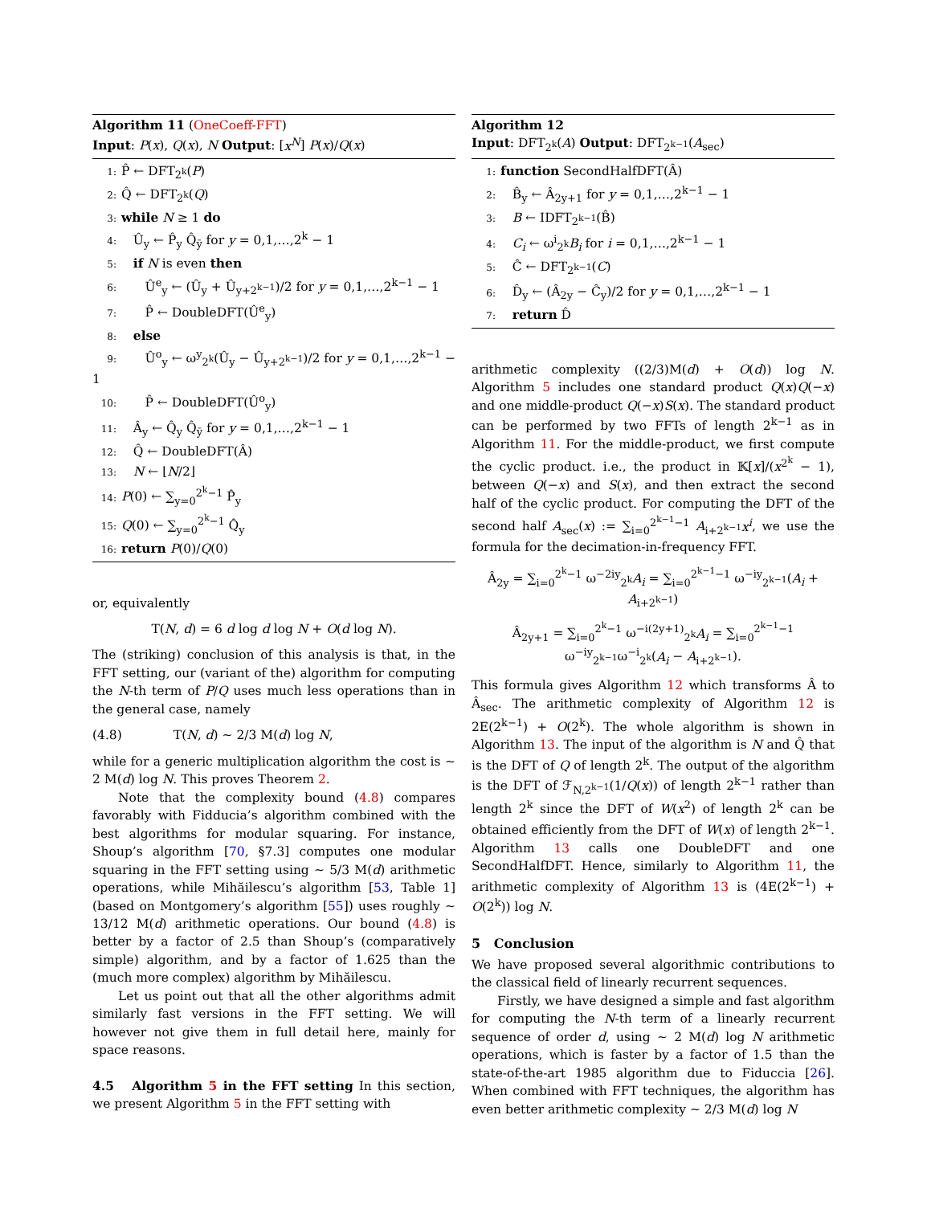Algorithm 11 (OneCoeff-FFT)
Input: P(x), Q(x), N Output: [x<sup>N</sup>] P(x)/Q(x)
1: P̂ ← DFT<sub>2<sup>k</sup></sub>(P)
2: Q̂ ← DFT<sub>2<sup>k</sup></sub>(Q)
3: while N ≥ 1 do
4: Û<sub>y</sub> ← P̂<sub>y</sub> Q̂<sub>ȳ</sub> for y = 0,1,…,2<sup>k</sup> − 1
5: if N is even then
6: Û<sup>e</sup><sub>y</sub> ← (Û<sub>y</sub> + Û<sub>y+2<sup>k−1</sup></sub>)/2 for y = 0,1,…,2<sup>k−1</sup> − 1
7: P̂ ← DoubleDFT(Û<sup>e</sup><sub>y</sub>)
8: else
9: Û<sup>o</sup><sub>y</sub> ← ω<sup>y</sup><sub>2<sup>k</sup></sub>(Û<sub>y</sub> − Û<sub>y+2<sup>k−1</sup></sub>)/2 for y = 0,1,…,2<sup>k−1</sup> − 1
10: P̂ ← DoubleDFT(Û<sup>o</sup><sub>y</sub>)
11: Â<sub>y</sub> ← Q̂<sub>y</sub> Q̂<sub>ȳ</sub> for y = 0,1,…,2<sup>k−1</sup> − 1
12: Q̂ ← DoubleDFT(Â)
13: N ← ⌊N/2⌋
14: P(0) ← ∑<sub>y=0</sub><sup>2<sup>k</sup>−1</sup> P̂<sub>y</sub>
15: Q(0) ← ∑<sub>y=0</sub><sup>2<sup>k</sup>−1</sup> Q̂<sub>y</sub>
16: return P(0)/Q(0)
or, equivalently
T(N, d) = 6 d log d log N + O(d log N).
The (striking) conclusion of this analysis is that, in the FFT setting, our (variant of the) algorithm for computing the N-th term of P/Q uses much less operations than in the general case, namely
(4.8) T(N, d) ∼ 2/3 M(d) log N,
while for a generic multiplication algorithm the cost is ∼ 2 M(d) log N. This proves Theorem 2.
Note that the complexity bound (4.8) compares favorably with Fidducia’s algorithm combined with the best algorithms for modular squaring. For instance, Shoup’s algorithm [70, §7.3] computes one modular squaring in the FFT setting using ∼ 5/3 M(d) arithmetic operations, while Mihăilescu’s algorithm [53, Table 1] (based on Montgomery’s algorithm [55]) uses roughly ∼ 13/12 M(d) arithmetic operations. Our bound (4.8) is better by a factor of 2.5 than Shoup’s (comparatively simple) algorithm, and by a factor of 1.625 than the (much more complex) algorithm by Mihăilescu.
Let us point out that all the other algorithms admit similarly fast versions in the FFT setting. We will however not give them in full detail here, mainly for space reasons.
4.5 Algorithm 5 in the FFT setting In this section, we present Algorithm 5 in the FFT setting with
Algorithm 12
Input: DFT<sub>2<sup>k</sup></sub>(A) Output: DFT<sub>2<sup>k−1</sup></sub>(A<sub>sec</sub>)
1: function SecondHalfDFT(Â)
2: B̂<sub>y</sub> ← Â<sub>2y+1</sub> for y = 0,1,…,2<sup>k−1</sup> − 1
3: B ← IDFT<sub>2<sup>k−1</sup></sub>(B̂)
4: C<sub>i</sub> ← ω<sup>i</sup><sub>2<sup>k</sup></sub>B<sub>i</sub> for i = 0,1,…,2<sup>k−1</sup> − 1
5: Ĉ ← DFT<sub>2<sup>k−1</sup></sub>(C)
6: D̂<sub>y</sub> ← (Â<sub>2y</sub> − Ĉ<sub>y</sub>)/2 for y = 0,1,…,2<sup>k−1</sup> − 1
7: return D̂
arithmetic complexity ((2/3)M(d) + O(d)) log N. Algorithm 5 includes one standard product Q(x)Q(−x) and one middle-product Q(−x)S(x). The standard product can be performed by two FFTs of length 2<sup>k−1</sup> as in Algorithm 11. For the middle-product, we first compute the cyclic product. i.e., the product in 𝕂[x]/(x<sup>2<sup>k</sup></sup> − 1), between Q(−x) and S(x), and then extract the second half of the cyclic product. For computing the DFT of the second half A<sub>sec</sub>(x) := ∑<sub>i=0</sub><sup>2<sup>k−1</sup>−1</sup> A<sub>i+2<sup>k−1</sup></sub>x<sup>i</sup>, we use the formula for the decimation-in-frequency FFT.
Â<sub>2y</sub> = ∑<sub>i=0</sub><sup>2<sup>k</sup>−1</sup> ω<sup>−2iy</sup><sub>2<sup>k</sup></sub>A<sub>i</sub> = ∑<sub>i=0</sub><sup>2<sup>k−1</sup>−1</sup> ω<sup>−iy</sup><sub>2<sup>k−1</sup></sub>(A<sub>i</sub> + A<sub>i+2<sup>k−1</sup></sub>)
Â<sub>2y+1</sub> = ∑<sub>i=0</sub><sup>2<sup>k</sup>−1</sup> ω<sup>−i(2y+1)</sup><sub>2<sup>k</sup></sub>A<sub>i</sub> = ∑<sub>i=0</sub><sup>2<sup>k−1</sup>−1</sup> ω<sup>−iy</sup><sub>2<sup>k−1</sup></sub>ω<sup>−i</sup><sub>2<sup>k</sup></sub>(A<sub>i</sub> − A<sub>i+2<sup>k−1</sup></sub>).
This formula gives Algorithm 12 which transforms Â to Â<sub>sec</sub>. The arithmetic complexity of Algorithm 12 is 2E(2<sup>k−1</sup>) + O(2<sup>k</sup>). The whole algorithm is shown in Algorithm 13. The input of the algorithm is N and Q̂ that is the DFT of Q of length 2<sup>k</sup>. The output of the algorithm is the DFT of ℱ<sub>N,2<sup>k−1</sup></sub>(1/Q(x)) of length 2<sup>k−1</sup> rather than length 2<sup>k</sup> since the DFT of W(x<sup>2</sup>) of length 2<sup>k</sup> can be obtained efficiently from the DFT of W(x) of length 2<sup>k−1</sup>. Algorithm 13 calls one DoubleDFT and one SecondHalfDFT. Hence, similarly to Algorithm 11, the arithmetic complexity of Algorithm 13 is (4E(2<sup>k−1</sup>) + O(2<sup>k</sup>)) log N.
5 Conclusion
We have proposed several algorithmic contributions to the classical field of linearly recurrent sequences.
Firstly, we have designed a simple and fast algorithm for computing the N-th term of a linearly recurrent sequence of order d, using ∼ 2 M(d) log N arithmetic operations, which is faster by a factor of 1.5 than the state-of-the-art 1985 algorithm due to Fiduccia [26]. When combined with FFT techniques, the algorithm has even better arithmetic complexity ∼ 2/3 M(d) log N